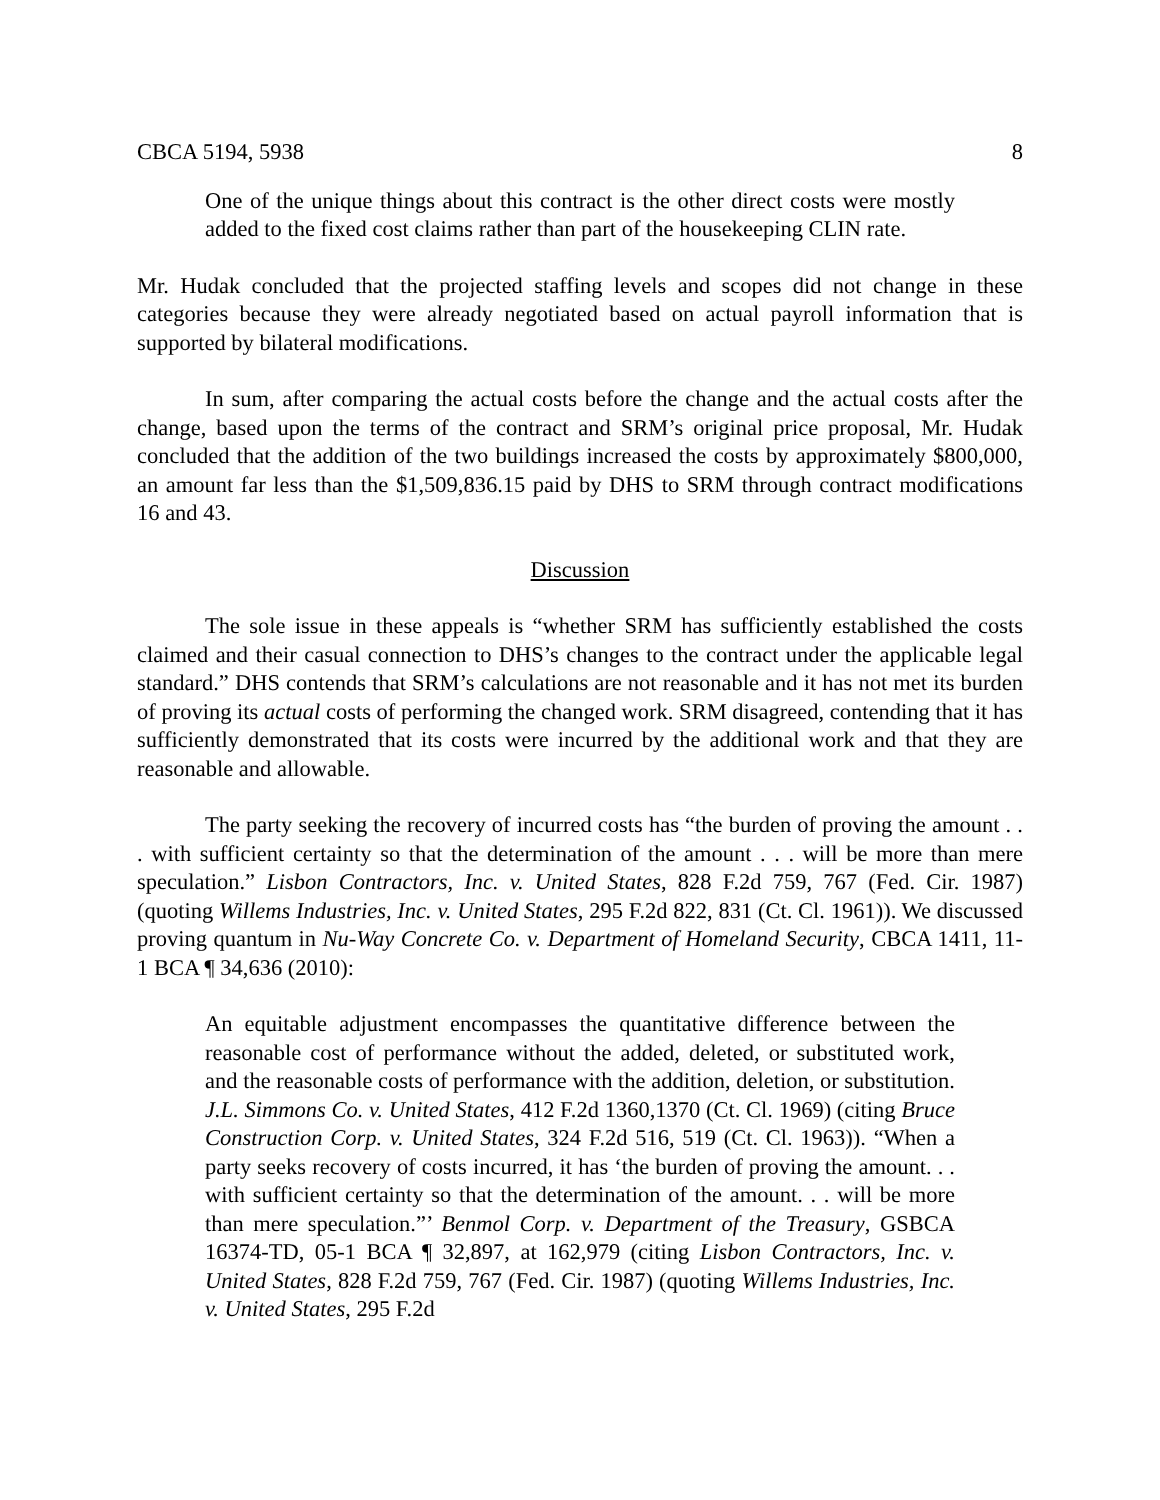CBCA 5194, 5938 8
One of the unique things about this contract is the other direct costs were mostly added to the fixed cost claims rather than part of the housekeeping CLIN rate.
Mr. Hudak concluded that the projected staffing levels and scopes did not change in these categories because they were already negotiated based on actual payroll information that is supported by bilateral modifications.
In sum, after comparing the actual costs before the change and the actual costs after the change, based upon the terms of the contract and SRM’s original price proposal, Mr. Hudak concluded that the addition of the two buildings increased the costs by approximately $800,000, an amount far less than the $1,509,836.15 paid by DHS to SRM through contract modifications 16 and 43.
Discussion
The sole issue in these appeals is “whether SRM has sufficiently established the costs claimed and their casual connection to DHS’s changes to the contract under the applicable legal standard.” DHS contends that SRM’s calculations are not reasonable and it has not met its burden of proving its actual costs of performing the changed work. SRM disagreed, contending that it has sufficiently demonstrated that its costs were incurred by the additional work and that they are reasonable and allowable.
The party seeking the recovery of incurred costs has “the burden of proving the amount . . . with sufficient certainty so that the determination of the amount . . . will be more than mere speculation.” Lisbon Contractors, Inc. v. United States, 828 F.2d 759, 767 (Fed. Cir. 1987) (quoting Willems Industries, Inc. v. United States, 295 F.2d 822, 831 (Ct. Cl. 1961)). We discussed proving quantum in Nu-Way Concrete Co. v. Department of Homeland Security, CBCA 1411, 11-1 BCA ¶ 34,636 (2010):
An equitable adjustment encompasses the quantitative difference between the reasonable cost of performance without the added, deleted, or substituted work, and the reasonable costs of performance with the addition, deletion, or substitution. J.L. Simmons Co. v. United States, 412 F.2d 1360,1370 (Ct. Cl. 1969) (citing Bruce Construction Corp. v. United States, 324 F.2d 516, 519 (Ct. Cl. 1963)). “When a party seeks recovery of costs incurred, it has ‘the burden of proving the amount. . . with sufficient certainty so that the determination of the amount. . . will be more than mere speculation.”’ Benmol Corp. v. Department of the Treasury, GSBCA 16374-TD, 05-1 BCA ¶ 32,897, at 162,979 (citing Lisbon Contractors, Inc. v. United States, 828 F.2d 759, 767 (Fed. Cir. 1987) (quoting Willems Industries, Inc. v. United States, 295 F.2d